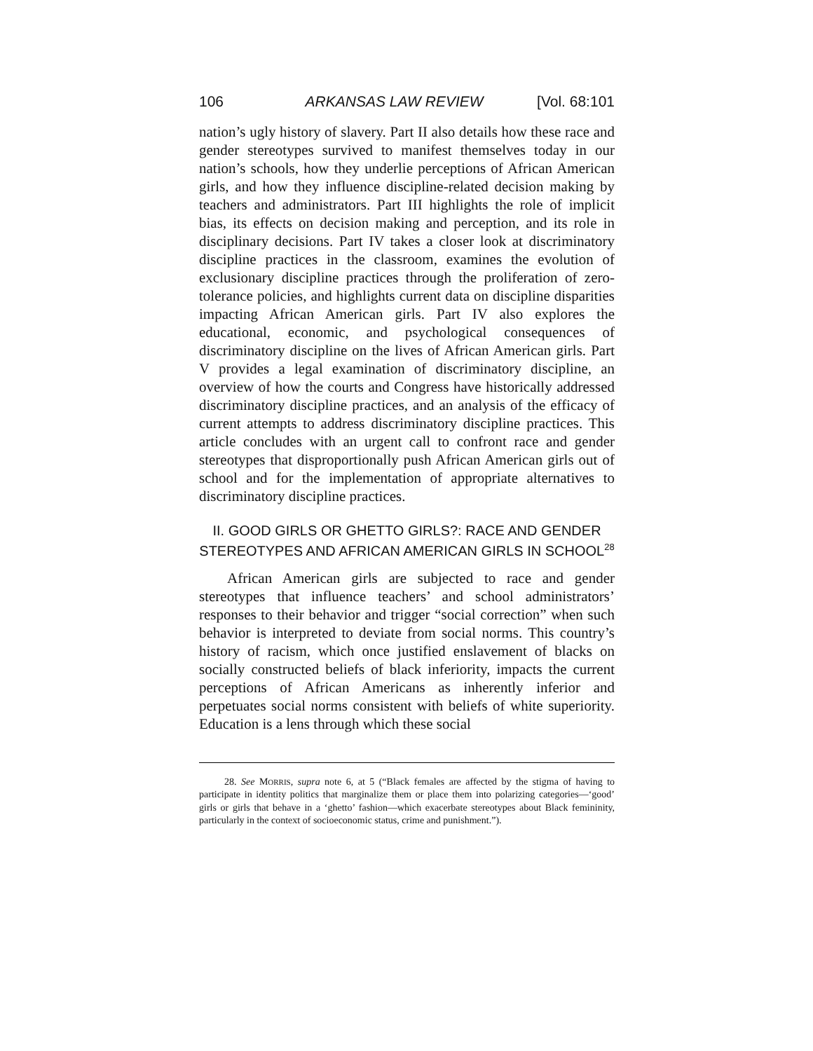106 ARKANSAS LAW REVIEW [Vol. 68:101
nation’s ugly history of slavery. Part II also details how these race and gender stereotypes survived to manifest themselves today in our nation’s schools, how they underlie perceptions of African American girls, and how they influence discipline-related decision making by teachers and administrators. Part III highlights the role of implicit bias, its effects on decision making and perception, and its role in disciplinary decisions. Part IV takes a closer look at discriminatory discipline practices in the classroom, examines the evolution of exclusionary discipline practices through the proliferation of zero-tolerance policies, and highlights current data on discipline disparities impacting African American girls. Part IV also explores the educational, economic, and psychological consequences of discriminatory discipline on the lives of African American girls. Part V provides a legal examination of discriminatory discipline, an overview of how the courts and Congress have historically addressed discriminatory discipline practices, and an analysis of the efficacy of current attempts to address discriminatory discipline practices. This article concludes with an urgent call to confront race and gender stereotypes that disproportionally push African American girls out of school and for the implementation of appropriate alternatives to discriminatory discipline practices.
II. GOOD GIRLS OR GHETTO GIRLS?: RACE AND GENDER STEREOTYPES AND AFRICAN AMERICAN GIRLS IN SCHOOL<sup>28</sup>
African American girls are subjected to race and gender stereotypes that influence teachers’ and school administrators’ responses to their behavior and trigger “social correction” when such behavior is interpreted to deviate from social norms. This country’s history of racism, which once justified enslavement of blacks on socially constructed beliefs of black inferiority, impacts the current perceptions of African Americans as inherently inferior and perpetuates social norms consistent with beliefs of white superiority. Education is a lens through which these social
28. See MORRIS, supra note 6, at 5 (“Black females are affected by the stigma of having to participate in identity politics that marginalize them or place them into polarizing categories—‘good’ girls or girls that behave in a ‘ghetto’ fashion—which exacerbate stereotypes about Black femininity, particularly in the context of socioeconomic status, crime and punishment.”).